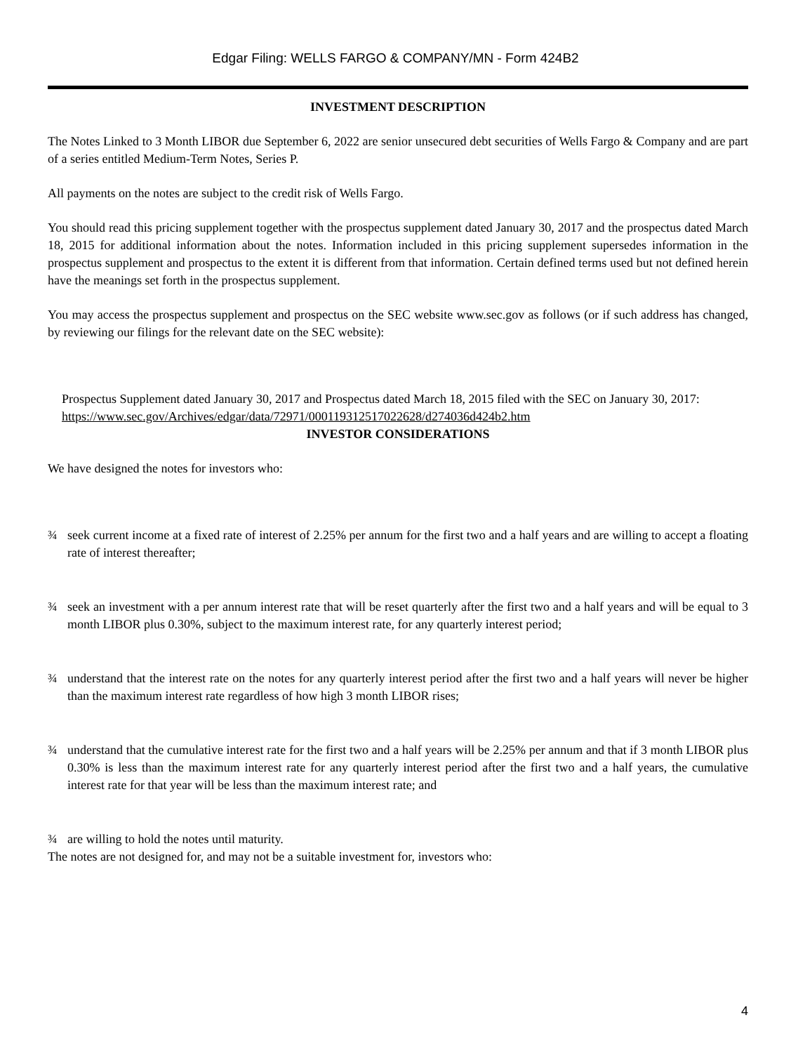Edgar Filing: WELLS FARGO & COMPANY/MN - Form 424B2
INVESTMENT DESCRIPTION
The Notes Linked to 3 Month LIBOR due September 6, 2022 are senior unsecured debt securities of Wells Fargo & Company and are part of a series entitled Medium-Term Notes, Series P.
All payments on the notes are subject to the credit risk of Wells Fargo.
You should read this pricing supplement together with the prospectus supplement dated January 30, 2017 and the prospectus dated March 18, 2015 for additional information about the notes. Information included in this pricing supplement supersedes information in the prospectus supplement and prospectus to the extent it is different from that information. Certain defined terms used but not defined herein have the meanings set forth in the prospectus supplement.
You may access the prospectus supplement and prospectus on the SEC website www.sec.gov as follows (or if such address has changed, by reviewing our filings for the relevant date on the SEC website):
Prospectus Supplement dated January 30, 2017 and Prospectus dated March 18, 2015 filed with the SEC on January 30, 2017:
https://www.sec.gov/Archives/edgar/data/72971/000119312517022628/d274036d424b2.htm
INVESTOR CONSIDERATIONS
We have designed the notes for investors who:
¾ seek current income at a fixed rate of interest of 2.25% per annum for the first two and a half years and are willing to accept a floating rate of interest thereafter;
¾ seek an investment with a per annum interest rate that will be reset quarterly after the first two and a half years and will be equal to 3 month LIBOR plus 0.30%, subject to the maximum interest rate, for any quarterly interest period;
¾ understand that the interest rate on the notes for any quarterly interest period after the first two and a half years will never be higher than the maximum interest rate regardless of how high 3 month LIBOR rises;
¾ understand that the cumulative interest rate for the first two and a half years will be 2.25% per annum and that if 3 month LIBOR plus 0.30% is less than the maximum interest rate for any quarterly interest period after the first two and a half years, the cumulative interest rate for that year will be less than the maximum interest rate; and
¾ are willing to hold the notes until maturity.
The notes are not designed for, and may not be a suitable investment for, investors who:
4